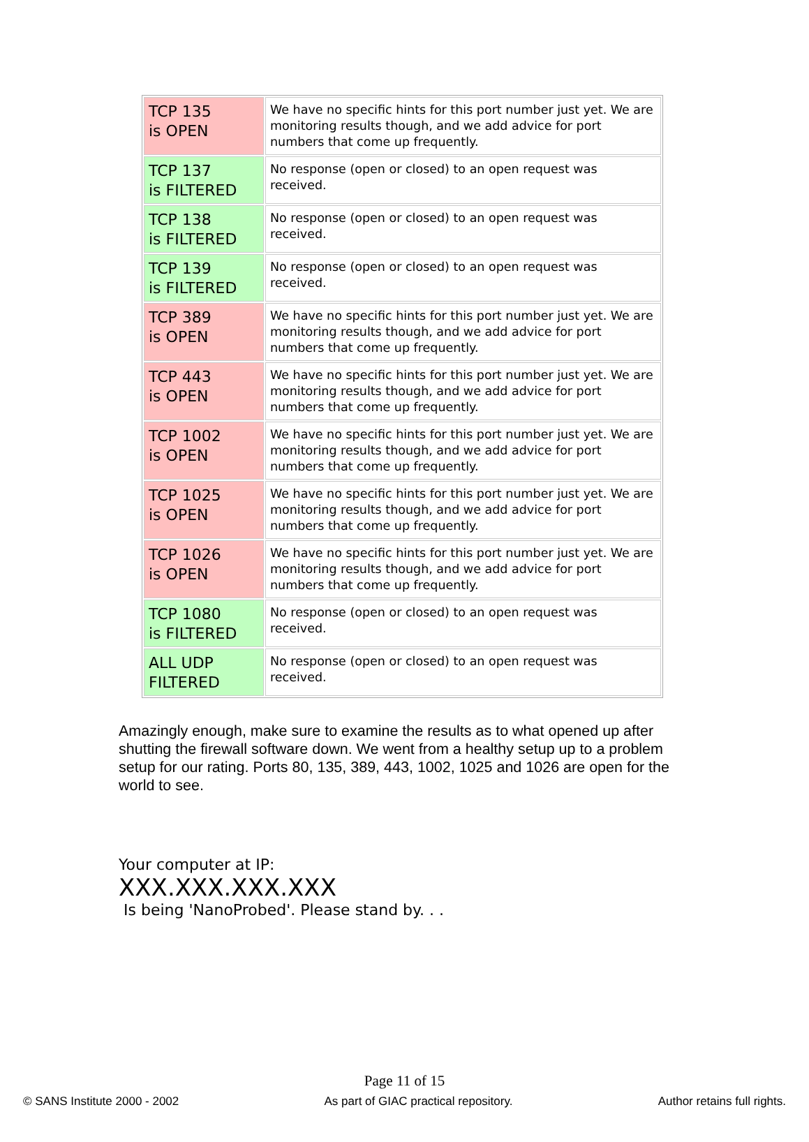| TCP 135 is OPEN | We have no specific hints for this port number just yet. We are monitoring results though, and we add advice for port numbers that come up frequently. |
| TCP 137 is FILTERED | No response (open or closed) to an open request was received. |
| TCP 138 is FILTERED | No response (open or closed) to an open request was received. |
| TCP 139 is FILTERED | No response (open or closed) to an open request was received. |
| TCP 389 is OPEN | We have no specific hints for this port number just yet. We are monitoring results though, and we add advice for port numbers that come up frequently. |
| TCP 443 is OPEN | We have no specific hints for this port number just yet. We are monitoring results though, and we add advice for port numbers that come up frequently. |
| TCP 1002 is OPEN | We have no specific hints for this port number just yet. We are monitoring results though, and we add advice for port numbers that come up frequently. |
| TCP 1025 is OPEN | We have no specific hints for this port number just yet. We are monitoring results though, and we add advice for port numbers that come up frequently. |
| TCP 1026 is OPEN | We have no specific hints for this port number just yet. We are monitoring results though, and we add advice for port numbers that come up frequently. |
| TCP 1080 is FILTERED | No response (open or closed) to an open request was received. |
| ALL UDP FILTERED | No response (open or closed) to an open request was received. |
Amazingly enough, make sure to examine the results as to what opened up after shutting the firewall software down. We went from a healthy setup up to a problem setup for our rating. Ports 80, 135, 389, 443, 1002, 1025 and 1026 are open for the world to see.
Your computer at IP:
XXX.XXX.XXX.XXX
Is being 'NanoProbed'. Please stand by. . .
Page 11 of 15
© SANS Institute 2000 - 2002 As part of GIAC practical repository. Author retains full rights.